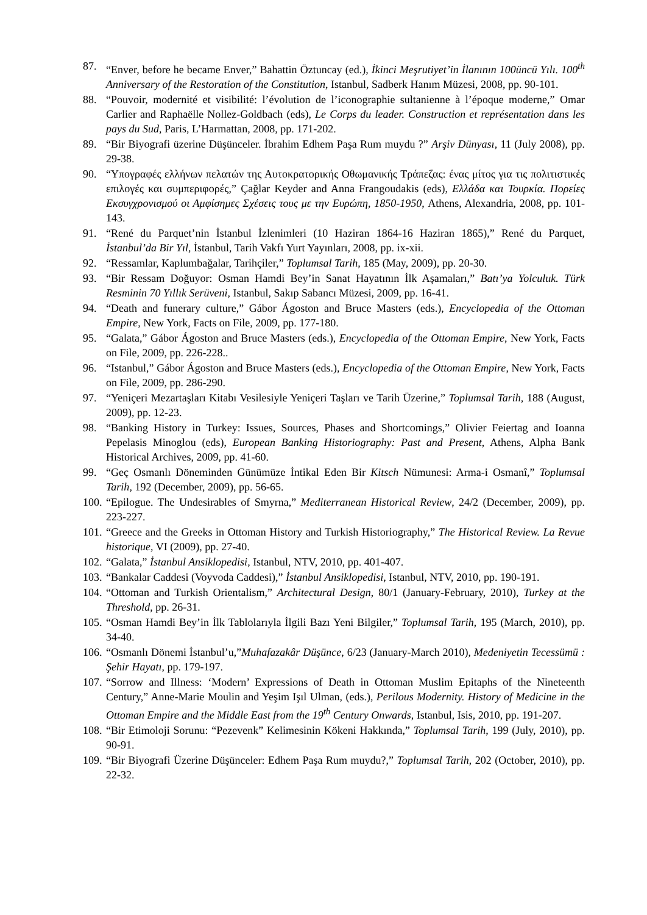87. “Enver, before he became Enver,” Bahattin Öztuncay (ed.), İkinci Meşrutiyet’in İlanının 100üncü Yılı. 100<sup>th</sup> Anniversary of the Restoration of the Constitution, Istanbul, Sadberk Hanım Müzesi, 2008, pp. 90-101.
88. “Pouvoir, modernité et visibilité: l’évolution de l’iconographie sultanienne à l’époque moderne,” Omar Carlier and Raphaëlle Nollez-Goldbach (eds), Le Corps du leader. Construction et représentation dans les pays du Sud, Paris, L’Harmattan, 2008, pp. 171-202.
89. “Bir Biyografi üzerine Düşünceler. İbrahim Edhem Paşa Rum muydu ?” Arşiv Dünyası, 11 (July 2008), pp. 29-38.
90. “Υπογραφές ελλήνων πελατών της Αυτοκρατορικής Οθωμανικής Τράπεζας: ένας μίτος για τις πολιτιστικές επιλογές και συμπεριφορές,” Çağlar Keyder and Anna Frangoudakis (eds), Ελλάδα και Τουρκία. Πορείες Εκσυγχρονισμού οι Αμφίσημες Σχέσεις τους με την Ευρώπη, 1850-1950, Athens, Alexandria, 2008, pp. 101-143.
91. “René du Parquet’nin İstanbul İzlenimleri (10 Haziran 1864-16 Haziran 1865),” René du Parquet, İstanbul’da Bir Yıl, İstanbul, Tarih Vakfı Yurt Yayınları, 2008, pp. ix-xii.
92. “Ressamlar, Kaplumbağalar, Tarihçiler,” Toplumsal Tarih, 185 (May, 2009), pp. 20-30.
93. “Bir Ressam Doğuyor: Osman Hamdi Bey’in Sanat Hayatının İlk Aşamaları,” Batı’ya Yolculuk. Türk Resminin 70 Yıllık Serüveni, Istanbul, Sakıp Sabancı Müzesi, 2009, pp. 16-41.
94. “Death and funerary culture,” Gábor Ágoston and Bruce Masters (eds.), Encyclopedia of the Ottoman Empire, New York, Facts on File, 2009, pp. 177-180.
95. “Galata,” Gábor Ágoston and Bruce Masters (eds.), Encyclopedia of the Ottoman Empire, New York, Facts on File, 2009, pp. 226-228..
96. “Istanbul,” Gábor Ágoston and Bruce Masters (eds.), Encyclopedia of the Ottoman Empire, New York, Facts on File, 2009, pp. 286-290.
97. “Yeniçeri Mezartaşları Kitabı Vesilesiyle Yeniçeri Taşları ve Tarih Üzerine,” Toplumsal Tarih, 188 (August, 2009), pp. 12-23.
98. “Banking History in Turkey: Issues, Sources, Phases and Shortcomings,” Olivier Feiertag and Ioanna Pepelasis Minoglou (eds), European Banking Historiography: Past and Present, Athens, Alpha Bank Historical Archives, 2009, pp. 41-60.
99. “Geç Osmanlı Döneminden Günümüze İntikal Eden Bir Kitsch Nümunesi: Arma-i Osmanî,” Toplumsal Tarih, 192 (December, 2009), pp. 56-65.
100.
“Epilogue. The Undesirables of Smyrna,” Mediterranean Historical Review, 24/2 (December, 2009), pp. 223-227.
101.
“Greece and the Greeks in Ottoman History and Turkish Historiography,” The Historical Review. La Revue historique, VI (2009), pp. 27-40.
102.
“Galata,” İstanbul Ansiklopedisi, Istanbul, NTV, 2010, pp. 401-407.
103.
“Bankalar Caddesi (Voyvoda Caddesi),” İstanbul Ansiklopedisi, Istanbul, NTV, 2010, pp. 190-191.
104.
“Ottoman and Turkish Orientalism,” Architectural Design, 80/1 (January-February, 2010), Turkey at the Threshold, pp. 26-31.
105.
“Osman Hamdi Bey’in İlk Tablolarıyla İlgili Bazı Yeni Bilgiler,” Toplumsal Tarih, 195 (March, 2010), pp. 34-40.
106.
“Osmanlı Dönemi İstanbul’u,”Muhafazakâr Düşünce, 6/23 (January-March 2010), Medeniyetin Tecessümü : Şehir Hayatı, pp. 179-197.
107.
“Sorrow and Illness: ‘Modern’ Expressions of Death in Ottoman Muslim Epitaphs of the Nineteenth Century,” Anne-Marie Moulin and Yeşim Işıl Ulman, (eds.), Perilous Modernity. History of Medicine in the Ottoman Empire and the Middle East from the 19<sup>th</sup> Century Onwards, Istanbul, Isis, 2010, pp. 191-207.
108.
“Bir Etimoloji Sorunu: “Pezevenk” Kelimesinin Kökeni Hakkında,” Toplumsal Tarih, 199 (July, 2010), pp. 90-91.
109.
“Bir Biyografi Üzerine Düşünceler: Edhem Paşa Rum muydu?,” Toplumsal Tarih, 202 (October, 2010), pp. 22-32.